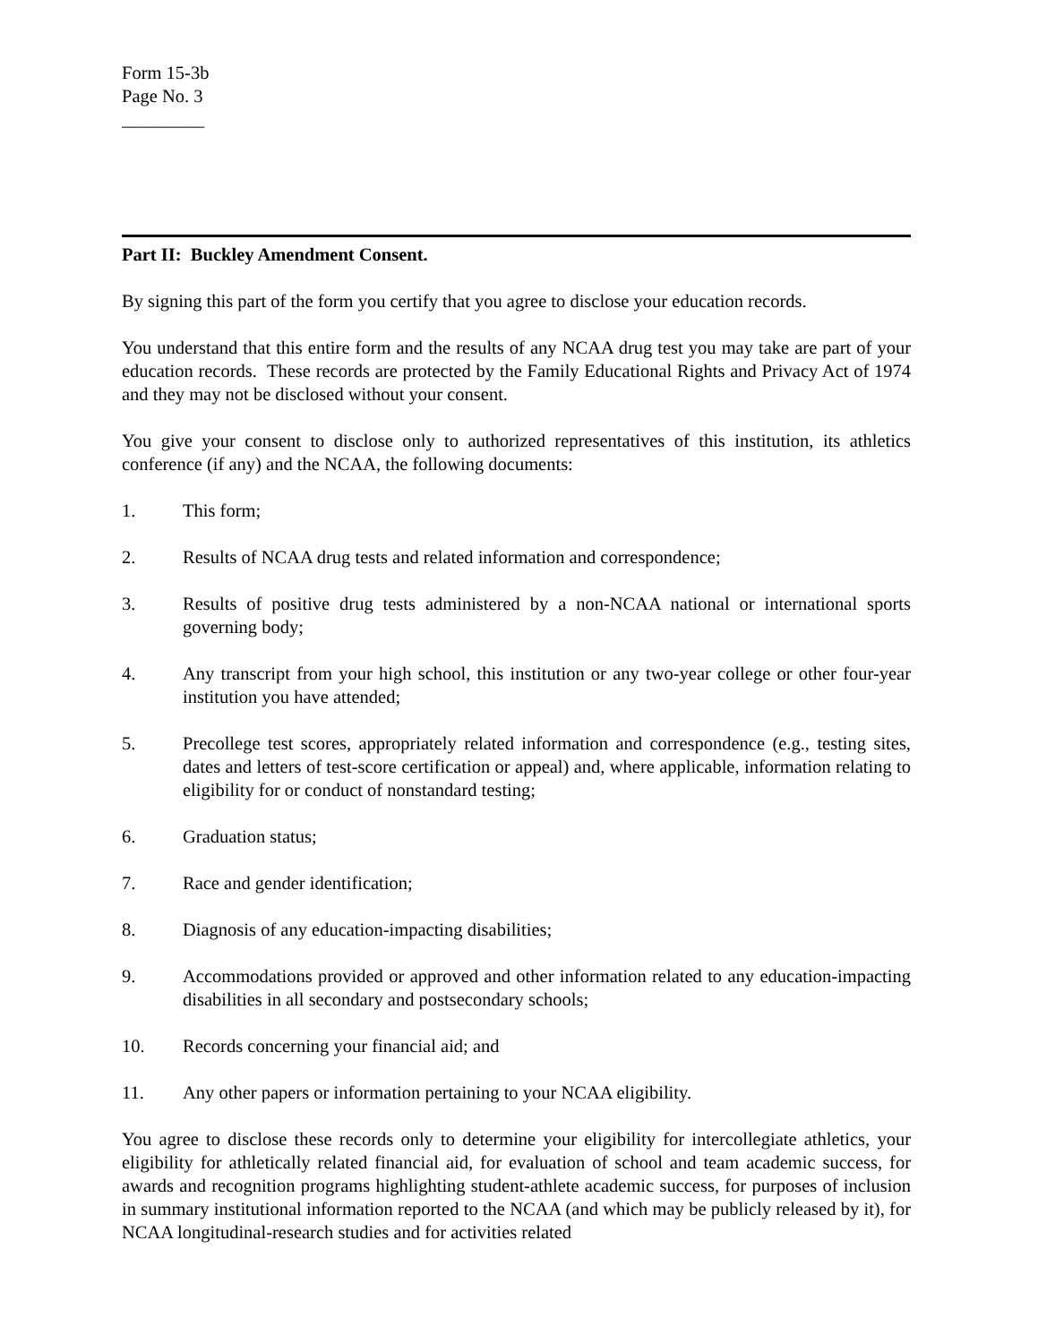Form 15-3b
Page No. 3
_________
Part II: Buckley Amendment Consent.
By signing this part of the form you certify that you agree to disclose your education records.
You understand that this entire form and the results of any NCAA drug test you may take are part of your education records. These records are protected by the Family Educational Rights and Privacy Act of 1974 and they may not be disclosed without your consent.
You give your consent to disclose only to authorized representatives of this institution, its athletics conference (if any) and the NCAA, the following documents:
1. This form;
2. Results of NCAA drug tests and related information and correspondence;
3. Results of positive drug tests administered by a non-NCAA national or international sports governing body;
4. Any transcript from your high school, this institution or any two-year college or other four-year institution you have attended;
5. Precollege test scores, appropriately related information and correspondence (e.g., testing sites, dates and letters of test-score certification or appeal) and, where applicable, information relating to eligibility for or conduct of nonstandard testing;
6. Graduation status;
7. Race and gender identification;
8. Diagnosis of any education-impacting disabilities;
9. Accommodations provided or approved and other information related to any education-impacting disabilities in all secondary and postsecondary schools;
10. Records concerning your financial aid; and
11. Any other papers or information pertaining to your NCAA eligibility.
You agree to disclose these records only to determine your eligibility for intercollegiate athletics, your eligibility for athletically related financial aid, for evaluation of school and team academic success, for awards and recognition programs highlighting student-athlete academic success, for purposes of inclusion in summary institutional information reported to the NCAA (and which may be publicly released by it), for NCAA longitudinal-research studies and for activities related